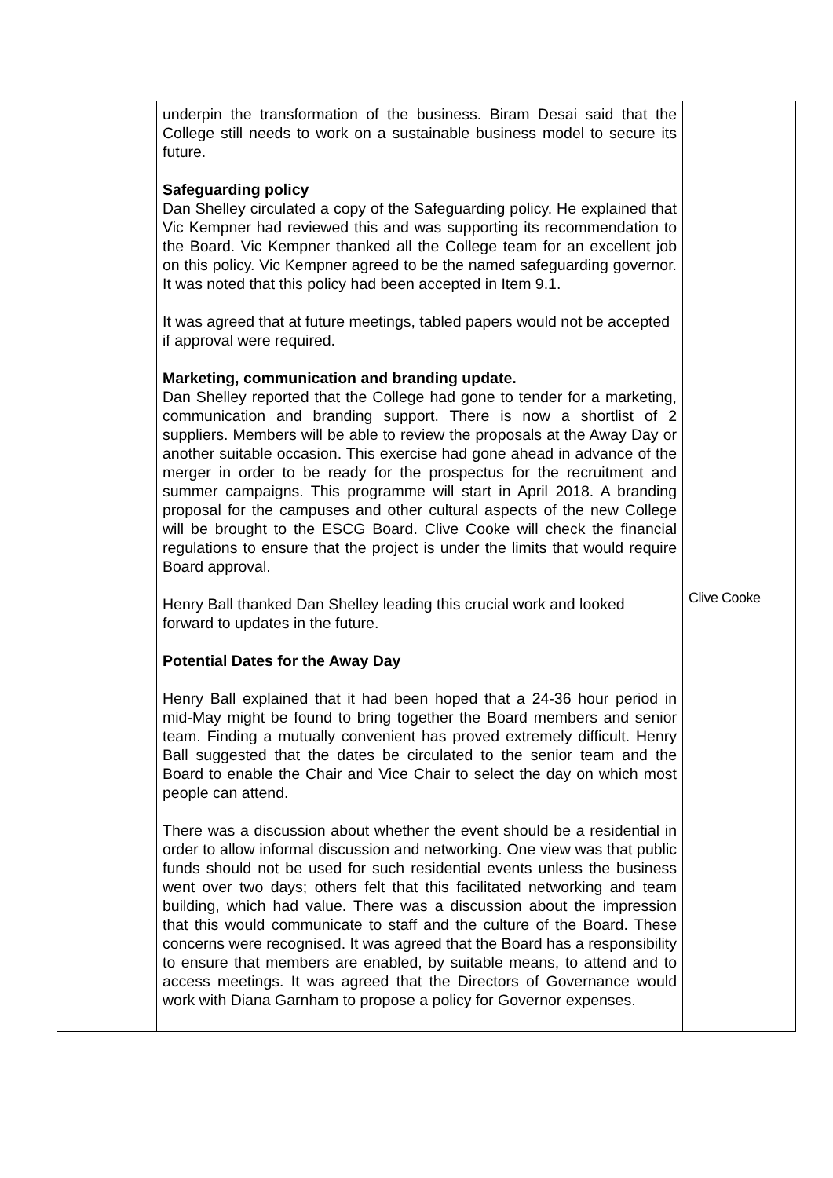| | underpin the transformation of the business. Biram Desai said that the College still needs to work on a sustainable business model to secure its future. Safeguarding policy Dan Shelley circulated a copy of the Safeguarding policy. He explained that Vic Kempner had reviewed this and was supporting its recommendation to the Board. Vic Kempner thanked all the College team for an excellent job on this policy. Vic Kempner agreed to be the named safeguarding governor. It was noted that this policy had been accepted in Item 9.1. It was agreed that at future meetings, tabled papers would not be accepted if approval were required. Marketing, communication and branding update. Dan Shelley reported that the College had gone to tender for a marketing, communication and branding support. There is now a shortlist of 2 suppliers. Members will be able to review the proposals at the Away Day or another suitable occasion. This exercise had gone ahead in advance of the merger in order to be ready for the prospectus for the recruitment and summer campaigns. This programme will start in April 2018. A branding proposal for the campuses and other cultural aspects of the new College will be brought to the ESCG Board. Clive Cooke will check the financial regulations to ensure that the project is under the limits that would require Board approval. Henry Ball thanked Dan Shelley leading this crucial work and looked forward to updates in the future. Potential Dates for the Away Day Henry Ball explained that it had been hoped that a 24-36 hour period in mid-May might be found to bring together the Board members and senior team. Finding a mutually convenient has proved extremely difficult. Henry Ball suggested that the dates be circulated to the senior team and the Board to enable the Chair and Vice Chair to select the day on which most people can attend. There was a discussion about whether the event should be a residential in order to allow informal discussion and networking. One view was that public funds should not be used for such residential events unless the business went over two days; others felt that this facilitated networking and team building, which had value. There was a discussion about the impression that this would communicate to staff and the culture of the Board. These concerns were recognised. It was agreed that the Board has a responsibility to ensure that members are enabled, by suitable means, to attend and to access meetings. It was agreed that the Directors of Governance would work with Diana Garnham to propose a policy for Governor expenses. | Clive Cooke |